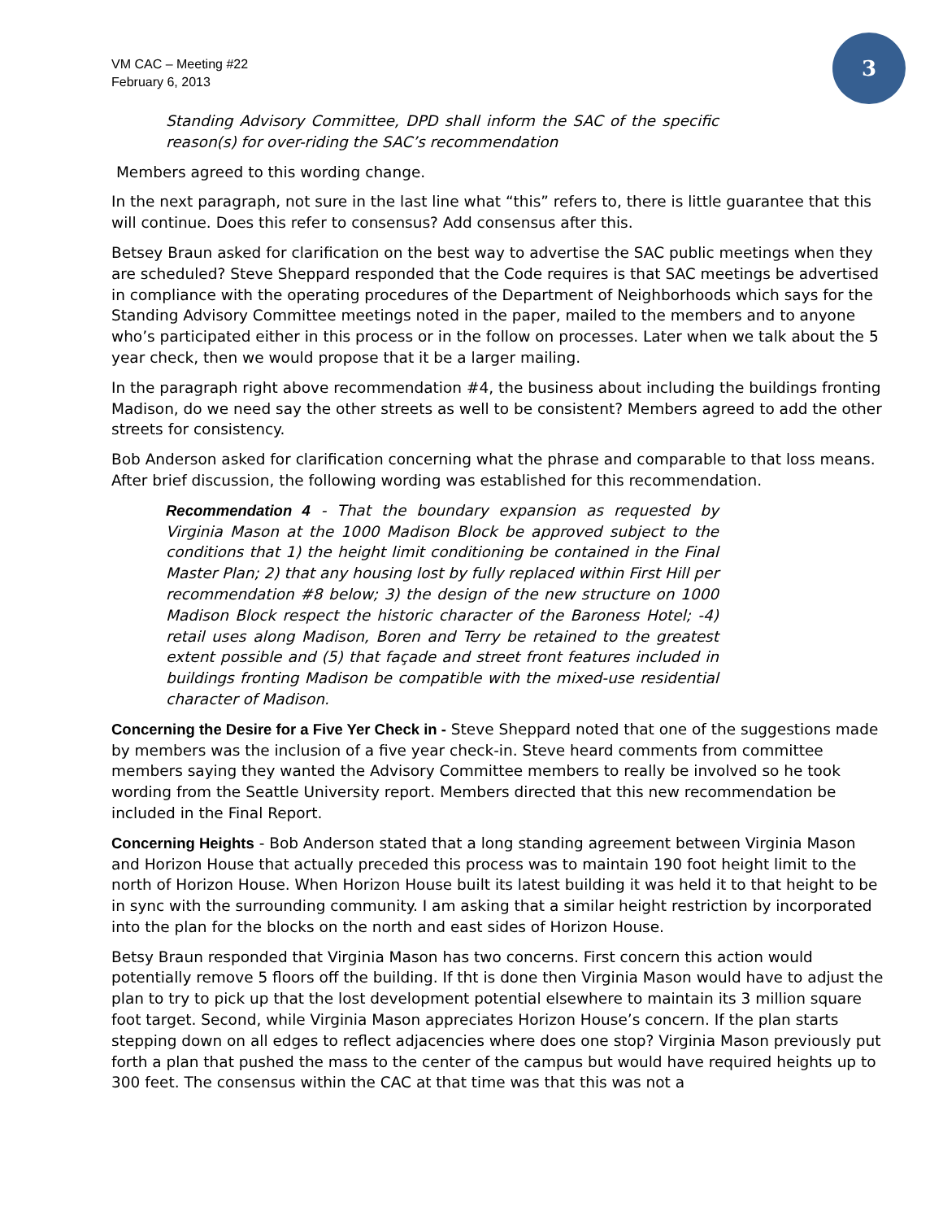VM CAC – Meeting #22
February 6, 2013
3
Standing Advisory Committee, DPD shall inform the SAC of the specific reason(s) for over-riding the SAC’s recommendation
Members agreed to this wording change.
In the next paragraph, not sure in the last line what “this” refers to, there is little guarantee that this will continue. Does this refer to consensus? Add consensus after this.
Betsey Braun asked for clarification on the best way to advertise the SAC public meetings when they are scheduled? Steve Sheppard responded that the Code requires is that SAC meetings be advertised in compliance with the operating procedures of the Department of Neighborhoods which says for the Standing Advisory Committee meetings noted in the paper, mailed to the members and to anyone who’s participated either in this process or in the follow on processes. Later when we talk about the 5 year check, then we would propose that it be a larger mailing.
In the paragraph right above recommendation #4, the business about including the buildings fronting Madison, do we need say the other streets as well to be consistent? Members agreed to add the other streets for consistency.
Bob Anderson asked for clarification concerning what the phrase and comparable to that loss means. After brief discussion, the following wording was established for this recommendation.
Recommendation 4 - That the boundary expansion as requested by Virginia Mason at the 1000 Madison Block be approved subject to the conditions that 1) the height limit conditioning be contained in the Final Master Plan; 2) that any housing lost by fully replaced within First Hill per recommendation #8 below; 3) the design of the new structure on 1000 Madison Block respect the historic character of the Baroness Hotel; -4) retail uses along Madison, Boren and Terry be retained to the greatest extent possible and (5) that façade and street front features included in buildings fronting Madison be compatible with the mixed-use residential character of Madison.
Concerning the Desire for a Five Yer Check in - Steve Sheppard noted that one of the suggestions made by members was the inclusion of a five year check-in. Steve heard comments from committee members saying they wanted the Advisory Committee members to really be involved so he took wording from the Seattle University report. Members directed that this new recommendation be included in the Final Report.
Concerning Heights - Bob Anderson stated that a long standing agreement between Virginia Mason and Horizon House that actually preceded this process was to maintain 190 foot height limit to the north of Horizon House. When Horizon House built its latest building it was held it to that height to be in sync with the surrounding community. I am asking that a similar height restriction by incorporated into the plan for the blocks on the north and east sides of Horizon House.
Betsy Braun responded that Virginia Mason has two concerns. First concern this action would potentially remove 5 floors off the building. If tht is done then Virginia Mason would have to adjust the plan to try to pick up that the lost development potential elsewhere to maintain its 3 million square foot target. Second, while Virginia Mason appreciates Horizon House’s concern. If the plan starts stepping down on all edges to reflect adjacencies where does one stop? Virginia Mason previously put forth a plan that pushed the mass to the center of the campus but would have required heights up to 300 feet. The consensus within the CAC at that time was that this was not a